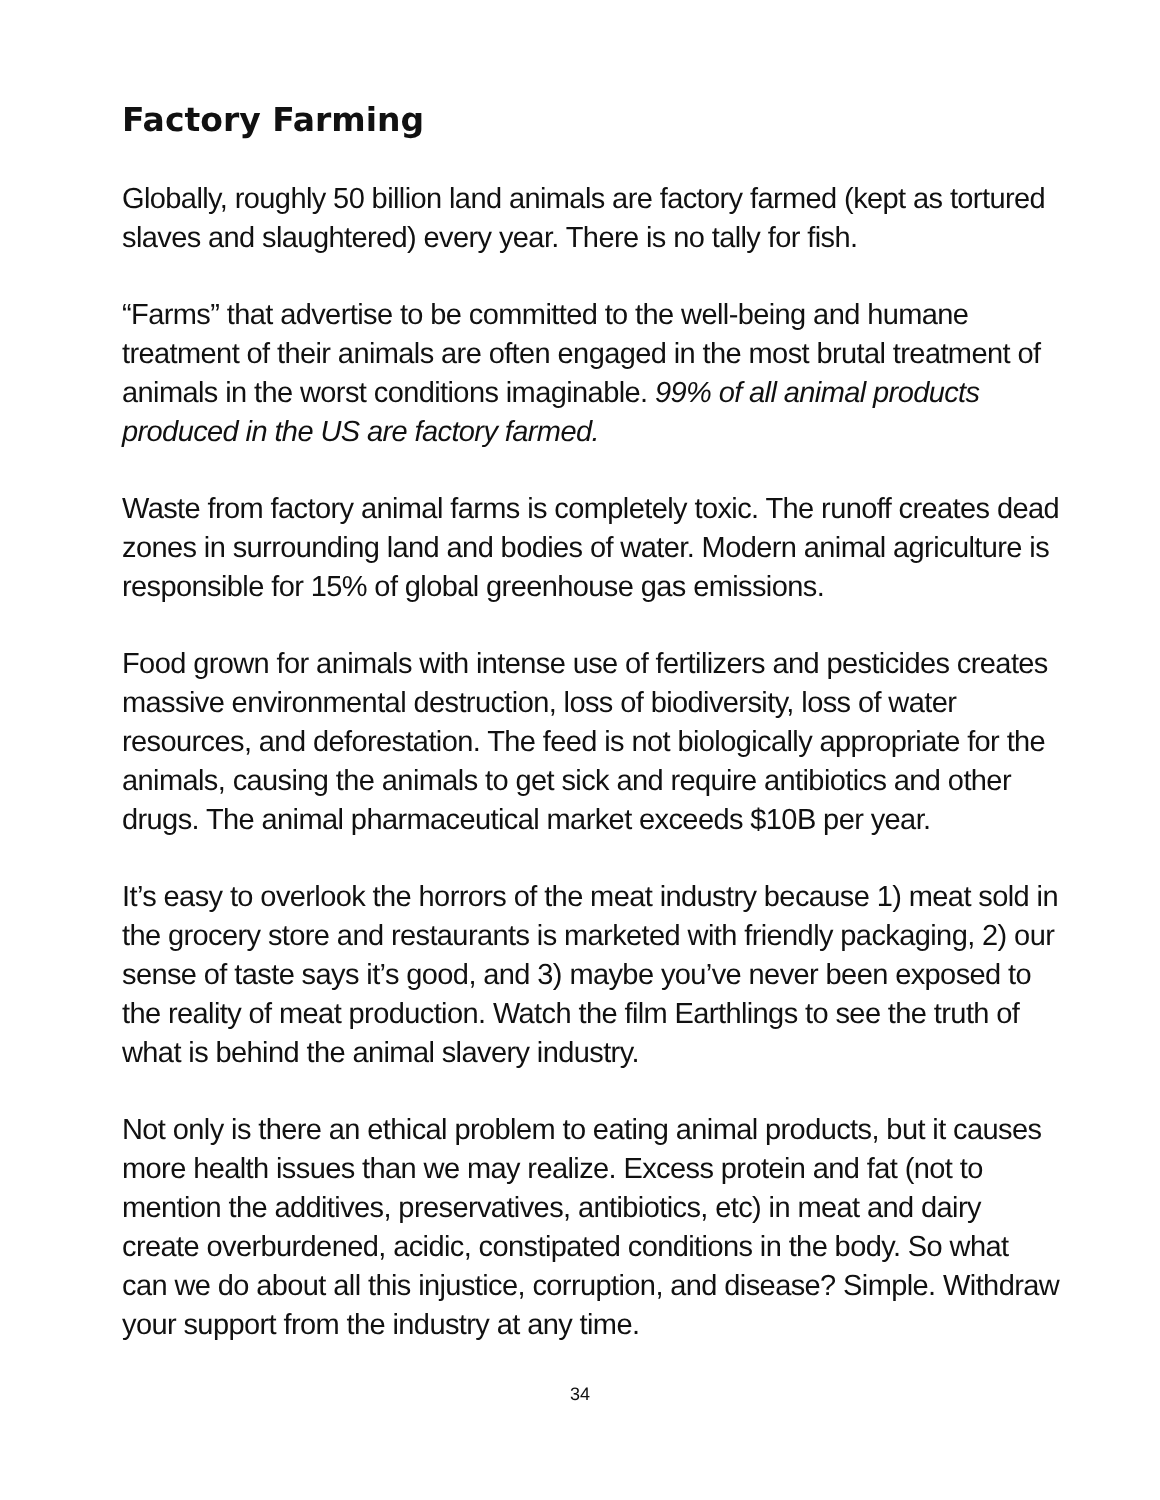Factory Farming
Globally, roughly 50 billion land animals are factory farmed (kept as tortured slaves and slaughtered) every year. There is no tally for fish.
“Farms” that advertise to be committed to the well-being and humane treatment of their animals are often engaged in the most brutal treatment of animals in the worst conditions imaginable. 99% of all animal products produced in the US are factory farmed.
Waste from factory animal farms is completely toxic. The runoff creates dead zones in surrounding land and bodies of water. Modern animal agriculture is responsible for 15% of global greenhouse gas emissions.
Food grown for animals with intense use of fertilizers and pesticides creates massive environmental destruction, loss of biodiversity, loss of water resources, and deforestation. The feed is not biologically appropriate for the animals, causing the animals to get sick and require antibiotics and other drugs. The animal pharmaceutical market exceeds $10B per year.
It’s easy to overlook the horrors of the meat industry because 1) meat sold in the grocery store and restaurants is marketed with friendly packaging, 2) our sense of taste says it’s good, and 3) maybe you’ve never been exposed to the reality of meat production. Watch the film Earthlings to see the truth of what is behind the animal slavery industry.
Not only is there an ethical problem to eating animal products, but it causes more health issues than we may realize. Excess protein and fat (not to mention the additives, preservatives, antibiotics, etc) in meat and dairy create overburdened, acidic, constipated conditions in the body. So what can we do about all this injustice, corruption, and disease? Simple. Withdraw your support from the industry at any time.
34